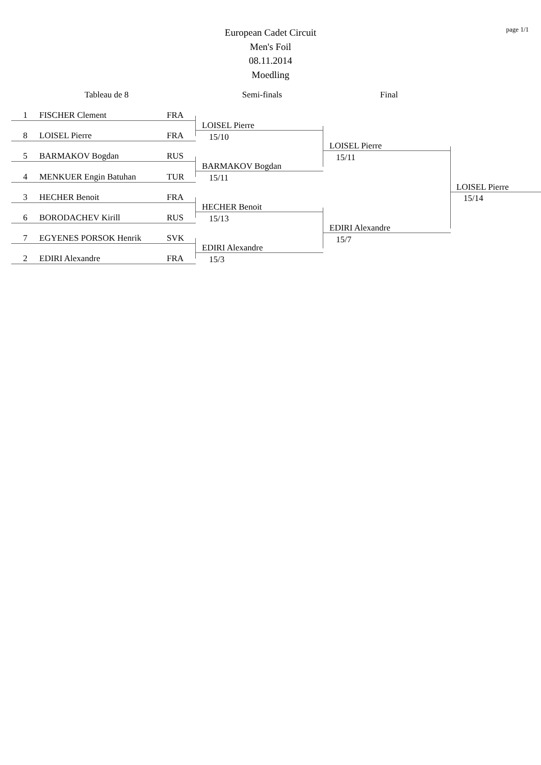page 1/1
European Cadet Circuit
Men's Foil
08.11.2014
Moedling
Tableau de 8 Semi-finals Final
1 FISCHER Clement FRA
8 LOISEL Pierre FRA
5 BARMAKOV Bogdan RUS
4 MENKUER Engin Batuhan TUR
3 HECHER Benoit FRA
6 BORODACHEV Kirill RUS
7 EGYENES PORSOK Henrik SVK
2 EDIRI Alexandre FRA
LOISEL Pierre
15/10
BARMAKOV Bogdan
15/11
HECHER Benoit
15/13
EDIRI Alexandre
15/3
LOISEL Pierre
15/11
EDIRI Alexandre
15/7
LOISEL Pierre
15/14